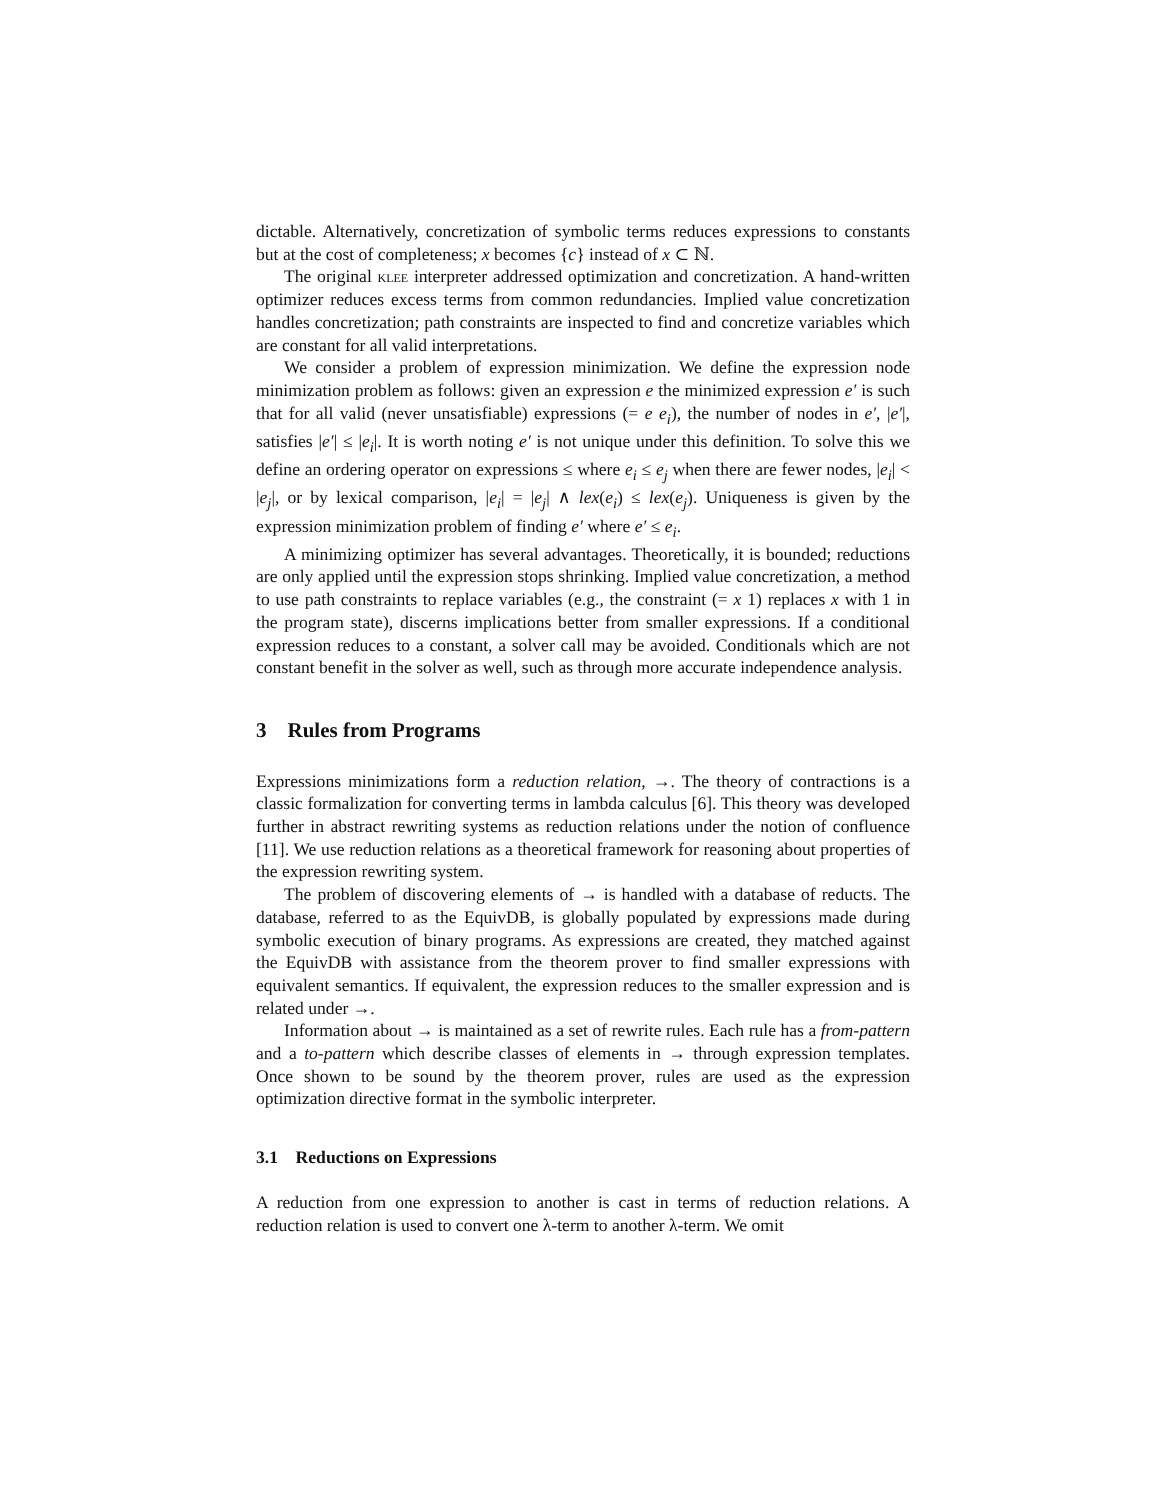dictable. Alternatively, concretization of symbolic terms reduces expressions to constants but at the cost of completeness; x becomes {c} instead of x ⊂ ℕ.
The original klee interpreter addressed optimization and concretization. A hand-written optimizer reduces excess terms from common redundancies. Implied value concretization handles concretization; path constraints are inspected to find and concretize variables which are constant for all valid interpretations.
We consider a problem of expression minimization. We define the expression node minimization problem as follows: given an expression e the minimized expression e′ is such that for all valid (never unsatisfiable) expressions (= e e<sub>i</sub>), the number of nodes in e′, |e′|, satisfies |e′| ≤ |e<sub>i</sub>|. It is worth noting e′ is not unique under this definition. To solve this we define an ordering operator on expressions ≤ where e<sub>i</sub> ≤ e<sub>j</sub> when there are fewer nodes, |e<sub>i</sub>| < |e<sub>j</sub>|, or by lexical comparison, |e<sub>i</sub>| = |e<sub>j</sub>| ∧ lex(e<sub>i</sub>) ≤ lex(e<sub>j</sub>). Uniqueness is given by the expression minimization problem of finding e′ where e′ ≤ e<sub>i</sub>.
A minimizing optimizer has several advantages. Theoretically, it is bounded; reductions are only applied until the expression stops shrinking. Implied value concretization, a method to use path constraints to replace variables (e.g., the constraint (= x 1) replaces x with 1 in the program state), discerns implications better from smaller expressions. If a conditional expression reduces to a constant, a solver call may be avoided. Conditionals which are not constant benefit in the solver as well, such as through more accurate independence analysis.
3 Rules from Programs
Expressions minimizations form a reduction relation, →. The theory of contractions is a classic formalization for converting terms in lambda calculus [6]. This theory was developed further in abstract rewriting systems as reduction relations under the notion of confluence [11]. We use reduction relations as a theoretical framework for reasoning about properties of the expression rewriting system.
The problem of discovering elements of → is handled with a database of reducts. The database, referred to as the EquivDB, is globally populated by expressions made during symbolic execution of binary programs. As expressions are created, they matched against the EquivDB with assistance from the theorem prover to find smaller expressions with equivalent semantics. If equivalent, the expression reduces to the smaller expression and is related under →.
Information about → is maintained as a set of rewrite rules. Each rule has a from-pattern and a to-pattern which describe classes of elements in → through expression templates. Once shown to be sound by the theorem prover, rules are used as the expression optimization directive format in the symbolic interpreter.
3.1 Reductions on Expressions
A reduction from one expression to another is cast in terms of reduction relations. A reduction relation is used to convert one λ-term to another λ-term. We omit